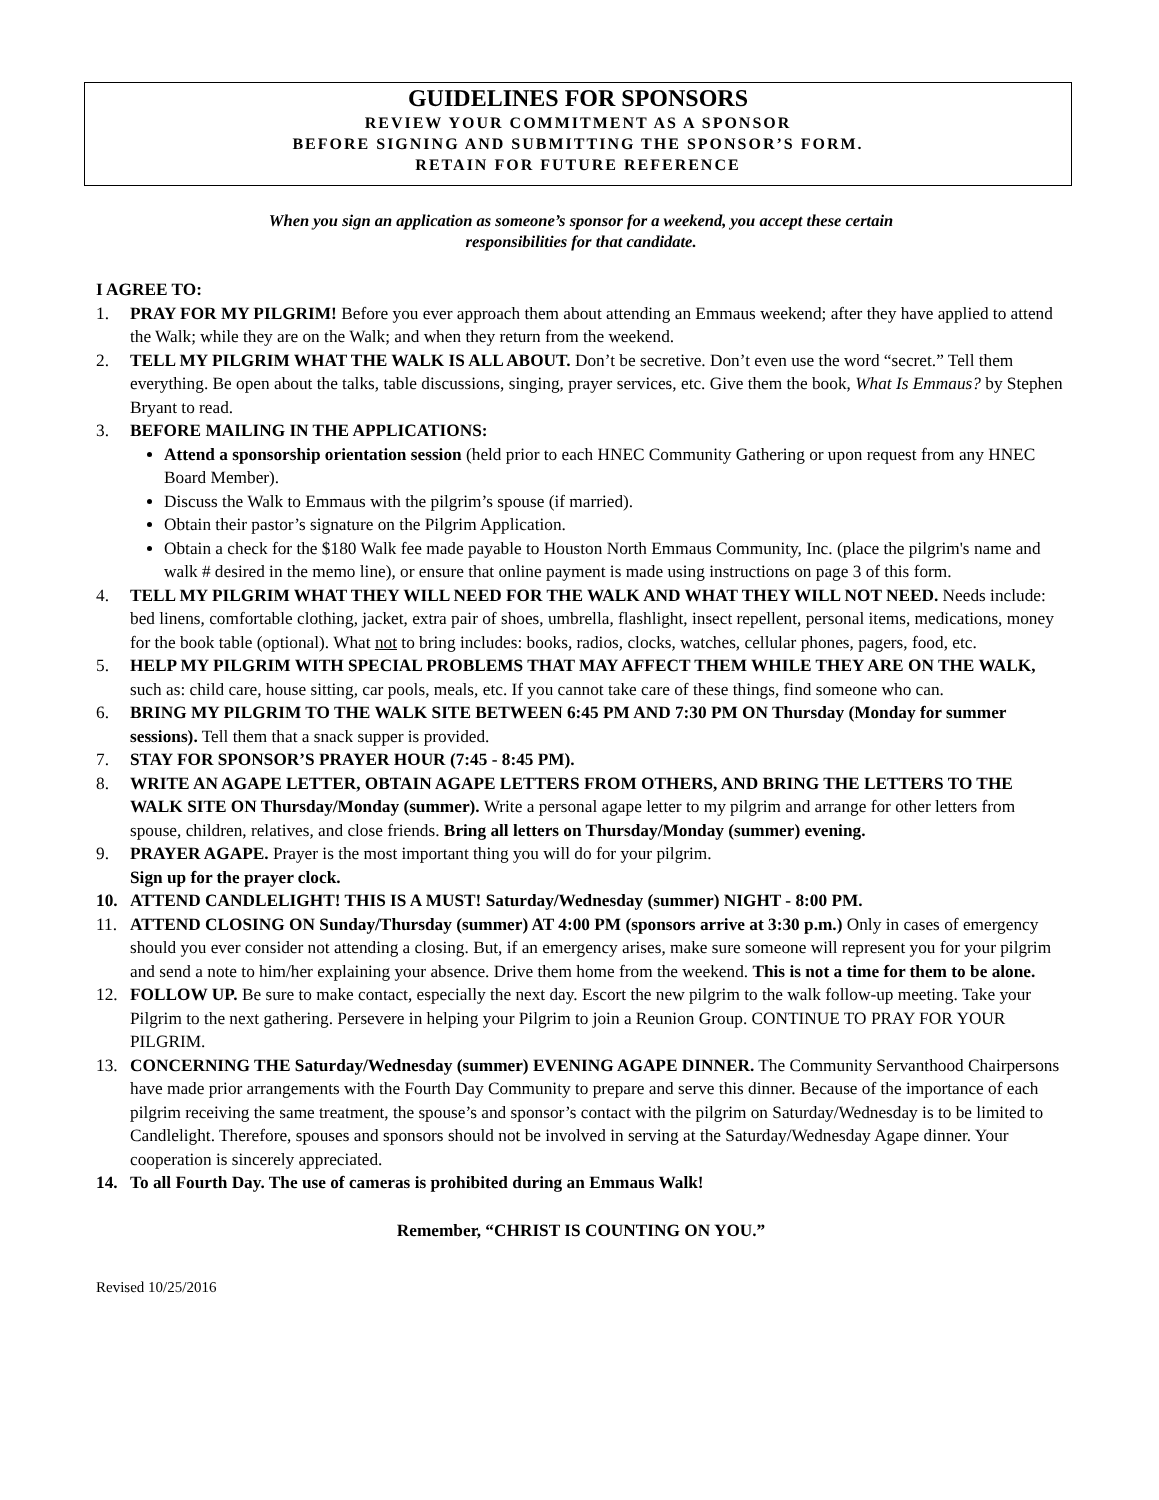GUIDELINES FOR SPONSORS
REVIEW YOUR COMMITMENT AS A SPONSOR
BEFORE SIGNING AND SUBMITTING THE SPONSOR’S FORM.
RETAIN FOR FUTURE REFERENCE
When you sign an application as someone’s sponsor for a weekend, you accept these certain
responsibilities for that candidate.
I AGREE TO:
1. PRAY FOR MY PILGRIM! Before you ever approach them about attending an Emmaus weekend; after they have applied to attend the Walk; while they are on the Walk; and when they return from the weekend.
2. TELL MY PILGRIM WHAT THE WALK IS ALL ABOUT. Don’t be secretive. Don’t even use the word “secret.” Tell them everything. Be open about the talks, table discussions, singing, prayer services, etc. Give them the book, What Is Emmaus? by Stephen Bryant to read.
3. BEFORE MAILING IN THE APPLICATIONS:
Attend a sponsorship orientation session (held prior to each HNEC Community Gathering or upon request from any HNEC Board Member).
Discuss the Walk to Emmaus with the pilgrim’s spouse (if married).
Obtain their pastor’s signature on the Pilgrim Application.
Obtain a check for the $180 Walk fee made payable to Houston North Emmaus Community, Inc. (place the pilgrim's name and walk # desired in the memo line), or ensure that online payment is made using instructions on page 3 of this form.
4. TELL MY PILGRIM WHAT THEY WILL NEED FOR THE WALK AND WHAT THEY WILL NOT NEED. Needs include: bed linens, comfortable clothing, jacket, extra pair of shoes, umbrella, flashlight, insect repellent, personal items, medications, money for the book table (optional). What not to bring includes: books, radios, clocks, watches, cellular phones, pagers, food, etc.
5. HELP MY PILGRIM WITH SPECIAL PROBLEMS THAT MAY AFFECT THEM WHILE THEY ARE ON THE WALK, such as: child care, house sitting, car pools, meals, etc. If you cannot take care of these things, find someone who can.
6. BRING MY PILGRIM TO THE WALK SITE BETWEEN 6:45 PM AND 7:30 PM ON Thursday (Monday for summer sessions). Tell them that a snack supper is provided.
7. STAY FOR SPONSOR’S PRAYER HOUR (7:45 - 8:45 PM).
8. WRITE AN AGAPE LETTER, OBTAIN AGAPE LETTERS FROM OTHERS, AND BRING THE LETTERS TO THE WALK SITE ON Thursday/Monday (summer). Write a personal agape letter to my pilgrim and arrange for other letters from spouse, children, relatives, and close friends. Bring all letters on Thursday/Monday (summer) evening.
9. PRAYER AGAPE. Prayer is the most important thing you will do for your pilgrim.
Sign up for the prayer clock.
10. ATTEND CANDLELIGHT! THIS IS A MUST! Saturday/Wednesday (summer) NIGHT - 8:00 PM.
11. ATTEND CLOSING ON Sunday/Thursday (summer) AT 4:00 PM (sponsors arrive at 3:30 p.m.) Only in cases of emergency should you ever consider not attending a closing. But, if an emergency arises, make sure someone will represent you for your pilgrim and send a note to him/her explaining your absence. Drive them home from the weekend. This is not a time for them to be alone.
12. FOLLOW UP. Be sure to make contact, especially the next day. Escort the new pilgrim to the walk follow-up meeting. Take your Pilgrim to the next gathering. Persevere in helping your Pilgrim to join a Reunion Group. CONTINUE TO PRAY FOR YOUR PILGRIM.
13. CONCERNING THE Saturday/Wednesday (summer) EVENING AGAPE DINNER. The Community Servanthood Chairpersons have made prior arrangements with the Fourth Day Community to prepare and serve this dinner. Because of the importance of each pilgrim receiving the same treatment, the spouse’s and sponsor’s contact with the pilgrim on Saturday/Wednesday is to be limited to Candlelight. Therefore, spouses and sponsors should not be involved in serving at the Saturday/Wednesday Agape dinner. Your cooperation is sincerely appreciated.
14. To all Fourth Day. The use of cameras is prohibited during an Emmaus Walk!
Remember, “CHRIST IS COUNTING ON YOU.”
Revised 10/25/2016